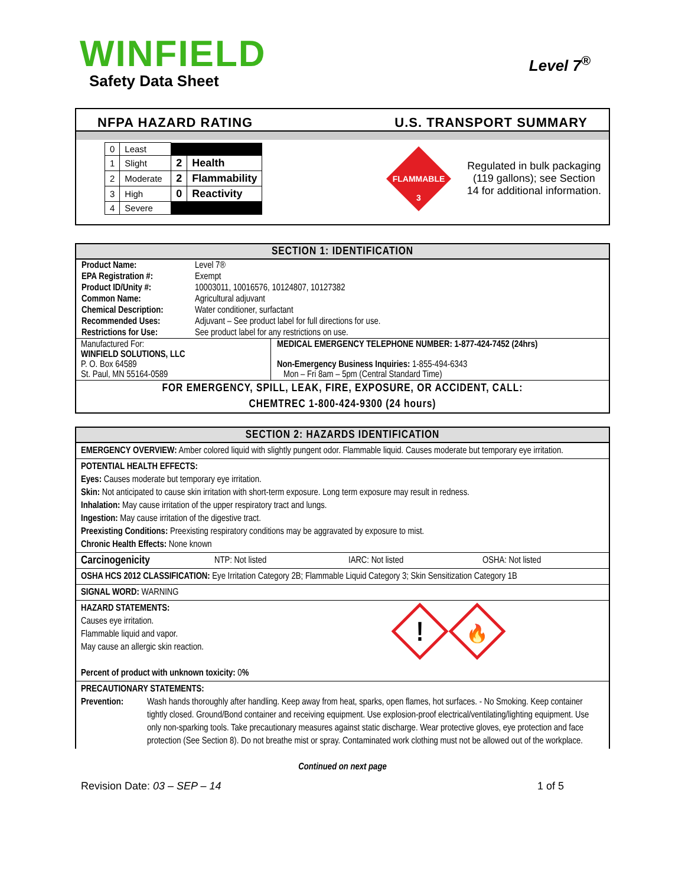WINFIELD
Safety Data Sheet
Level 7<sup>®</sup>
NFPA HAZARD RATING U.S. TRANSPORT SUMMARY
| 0 | Least | | |
| 1 | Slight | 2 | Health |
| 2 | Moderate | 2 | Flammability |
| 3 | High | 0 | Reactivity |
| 4 | Severe | | |
FLAMMABLE
3
Regulated in bulk packaging (119 gallons); see Section 14 for additional information.
| SECTION 1: IDENTIFICATION |
| --- |
| Product Name: | Level 7® |
| EPA Registration #: | Exempt |
| Product ID/Unity #: | 10003011, 10016576, 10124807, 10127382 |
| Common Name: | Agricultural adjuvant |
| Chemical Description: | Water conditioner, surfactant |
| Recommended Uses: | Adjuvant – See product label for full directions for use. |
| Restrictions for Use: | See product label for any restrictions on use. |
| Manufactured For: WINFIELD SOLUTIONS, LLC P. O. Box 64589 St. Paul, MN 55164-0589 | MEDICAL EMERGENCY TELEPHONE NUMBER: 1-877-424-7452 (24hrs) Non-Emergency Business Inquiries: 1-855-494-6343 Mon – Fri 8am – 5pm (Central Standard Time) |
FOR EMERGENCY, SPILL, LEAK, FIRE, EXPOSURE, OR ACCIDENT, CALL:
CHEMTREC 1-800-424-9300 (24 hours)
| SECTION 2: HAZARDS IDENTIFICATION |
| --- |
EMERGENCY OVERVIEW: Amber colored liquid with slightly pungent odor. Flammable liquid. Causes moderate but temporary eye irritation.
POTENTIAL HEALTH EFFECTS:
Eyes: Causes moderate but temporary eye irritation.
Skin: Not anticipated to cause skin irritation with short-term exposure. Long term exposure may result in redness.
Inhalation: May cause irritation of the upper respiratory tract and lungs.
Ingestion: May cause irritation of the digestive tract.
Preexisting Conditions: Preexisting respiratory conditions may be aggravated by exposure to mist.
Chronic Health Effects: None known
Carcinogenicity NTP: Not listed IARC: Not listed OSHA: Not listed
OSHA HCS 2012 CLASSIFICATION: Eye Irritation Category 2B; Flammable Liquid Category 3; Skin Sensitization Category 1B
SIGNAL WORD: WARNING
HAZARD STATEMENTS:
Causes eye irritation.
Flammable liquid and vapor.
May cause an allergic skin reaction.
Percent of product with unknown toxicity: 0%
!
🔥
PRECAUTIONARY STATEMENTS:
Prevention: Wash hands thoroughly after handling. Keep away from heat, sparks, open flames, hot surfaces. - No Smoking. Keep container tightly closed. Ground/Bond container and receiving equipment. Use explosion-proof electrical/ventilating/lighting equipment. Use only non-sparking tools. Take precautionary measures against static discharge. Wear protective gloves, eye protection and face protection (See Section 8). Do not breathe mist or spray. Contaminated work clothing must not be allowed out of the workplace.
Continued on next page
Revision Date: 03 – SEP – 14 1 of 5